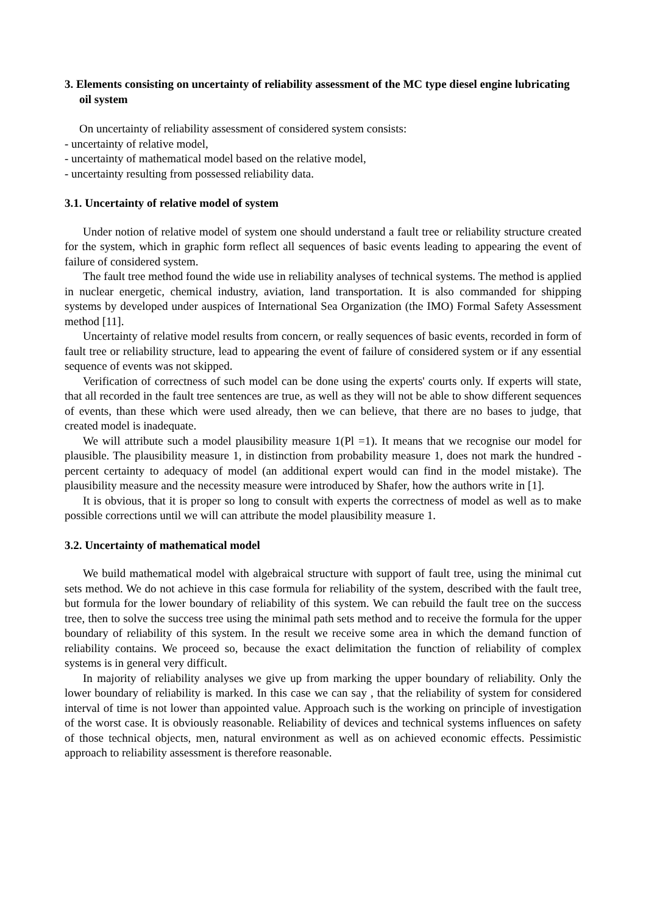3. Elements consisting on uncertainty of reliability assessment of the MC type diesel engine lubricating oil system
On uncertainty of reliability assessment of considered system consists:
- uncertainty of relative model,
- uncertainty of mathematical model based on the relative model,
- uncertainty resulting from possessed reliability data.
3.1. Uncertainty of relative model of system
Under notion of relative model of system one should understand a fault tree or reliability structure created for the system, which in graphic form reflect all sequences of basic events leading to appearing the event of failure of considered system.
The fault tree method found the wide use in reliability analyses of technical systems. The method is applied in nuclear energetic, chemical industry, aviation, land transportation. It is also commanded for shipping systems by developed under auspices of International Sea Organization (the IMO) Formal Safety Assessment method [11].
Uncertainty of relative model results from concern, or really sequences of basic events, recorded in form of fault tree or reliability structure, lead to appearing the event of failure of considered system or if any essential sequence of events was not skipped.
Verification of correctness of such model can be done using the experts' courts only. If experts will state, that all recorded in the fault tree sentences are true, as well as they will not be able to show different sequences of events, than these which were used already, then we can believe, that there are no bases to judge, that created model is inadequate.
We will attribute such a model plausibility measure 1(Pl =1). It means that we recognise our model for plausible. The plausibility measure 1, in distinction from probability measure 1, does not mark the hundred - percent certainty to adequacy of model (an additional expert would can find in the model mistake). The plausibility measure and the necessity measure were introduced by Shafer, how the authors write in [1].
It is obvious, that it is proper so long to consult with experts the correctness of model as well as to make possible corrections until we will can attribute the model plausibility measure 1.
3.2. Uncertainty of mathematical model
We build mathematical model with algebraical structure with support of fault tree, using the minimal cut sets method. We do not achieve in this case formula for reliability of the system, described with the fault tree, but formula for the lower boundary of reliability of this system. We can rebuild the fault tree on the success tree, then to solve the success tree using the minimal path sets method and to receive the formula for the upper boundary of reliability of this system. In the result we receive some area in which the demand function of reliability contains. We proceed so, because the exact delimitation the function of reliability of complex systems is in general very difficult.
In majority of reliability analyses we give up from marking the upper boundary of reliability. Only the lower boundary of reliability is marked. In this case we can say , that the reliability of system for considered interval of time is not lower than appointed value. Approach such is the working on principle of investigation of the worst case. It is obviously reasonable. Reliability of devices and technical systems influences on safety of those technical objects, men, natural environment as well as on achieved economic effects. Pessimistic approach to reliability assessment is therefore reasonable.